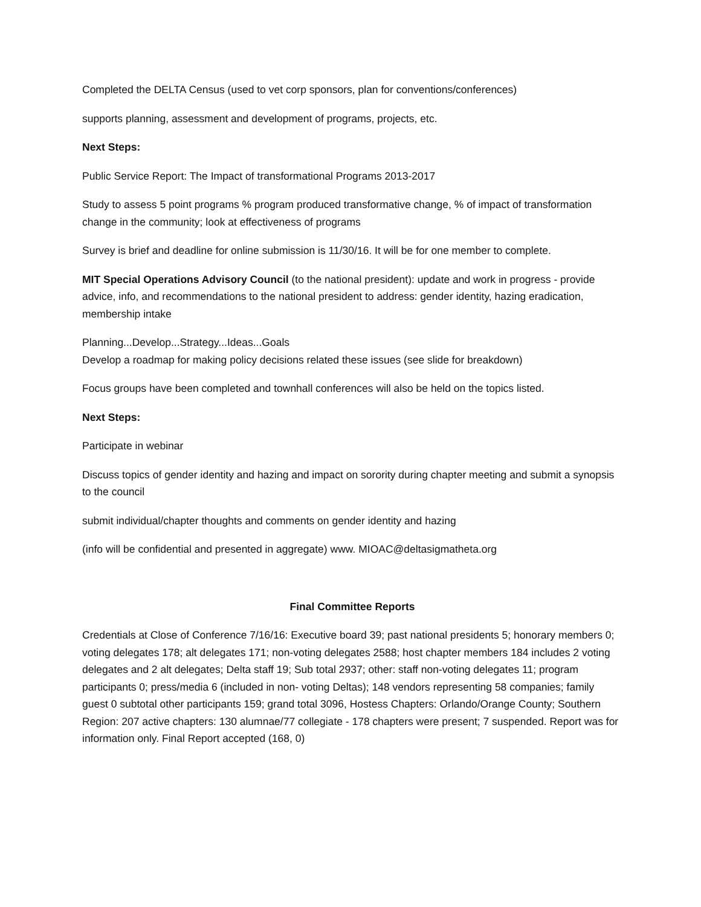Completed the DELTA Census (used to vet corp sponsors, plan for conventions/conferences)
supports planning, assessment and development of programs, projects, etc.
Next Steps:
Public Service Report: The Impact of transformational Programs 2013-2017
Study to assess 5 point programs % program produced transformative change, % of impact of transformation change in the community; look at effectiveness of programs
Survey is brief and deadline for online submission is 11/30/16. It will be for one member to complete.
MIT Special Operations Advisory Council (to the national president): update and work in progress - provide advice, info, and recommendations to the national president to address: gender identity, hazing eradication, membership intake
Planning...Develop...Strategy...Ideas...Goals
Develop a roadmap for making policy decisions related these issues (see slide for breakdown)
Focus groups have been completed and townhall conferences will also be held on the topics listed.
Next Steps:
Participate in webinar
Discuss topics of gender identity and hazing and impact on sorority during chapter meeting and submit a synopsis to the council
submit individual/chapter thoughts and comments on gender identity and hazing
(info will be confidential and presented in aggregate) www. MIOAC@deltasigmatheta.org
Final Committee Reports
Credentials at Close of Conference 7/16/16: Executive board 39; past national presidents 5; honorary members 0; voting delegates 178; alt delegates 171; non-voting delegates 2588; host chapter members 184 includes 2 voting delegates and 2 alt delegates; Delta staff 19; Sub total 2937; other: staff non-voting delegates 11; program participants 0; press/media 6 (included in non- voting Deltas); 148 vendors representing 58 companies; family guest 0 subtotal other participants 159; grand total 3096, Hostess Chapters: Orlando/Orange County; Southern Region: 207 active chapters: 130 alumnae/77 collegiate - 178 chapters were present; 7 suspended. Report was for information only. Final Report accepted (168, 0)